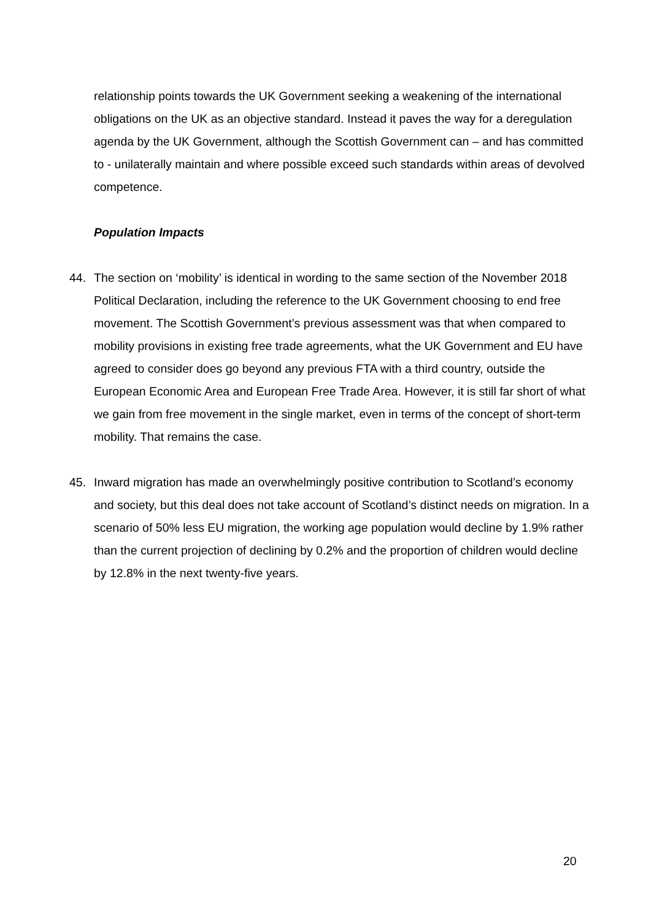relationship points towards the UK Government seeking a weakening of the international obligations on the UK as an objective standard. Instead it paves the way for a deregulation agenda by the UK Government, although the Scottish Government can – and has committed to - unilaterally maintain and where possible exceed such standards within areas of devolved competence.
Population Impacts
44. The section on ‘mobility’ is identical in wording to the same section of the November 2018 Political Declaration, including the reference to the UK Government choosing to end free movement. The Scottish Government’s previous assessment was that when compared to mobility provisions in existing free trade agreements, what the UK Government and EU have agreed to consider does go beyond any previous FTA with a third country, outside the European Economic Area and European Free Trade Area. However, it is still far short of what we gain from free movement in the single market, even in terms of the concept of short-term mobility. That remains the case.
45. Inward migration has made an overwhelmingly positive contribution to Scotland’s economy and society, but this deal does not take account of Scotland’s distinct needs on migration. In a scenario of 50% less EU migration, the working age population would decline by 1.9% rather than the current projection of declining by 0.2% and the proportion of children would decline by 12.8% in the next twenty-five years.
20